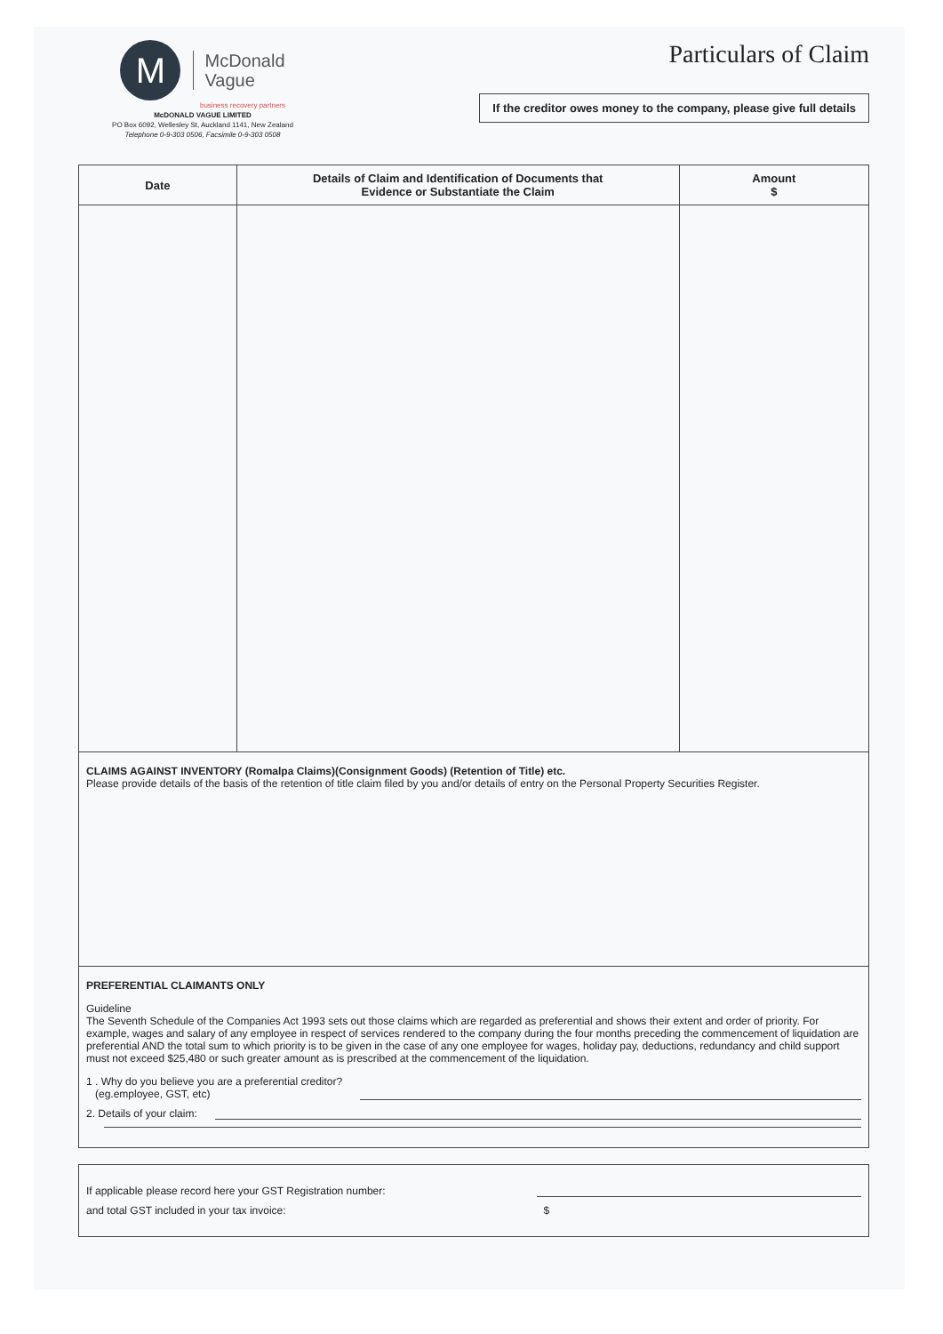M
McDonald
Vague
business recovery partners
McDONALD VAGUE LIMITED
PO Box 6092, Wellesley St, Auckland 1141, New Zealand
Telephone 0-9-303 0506, Facsimile 0-9-303 0508
Particulars of Claim
If the creditor owes money to the company, please give full details
| Date | Details of Claim and Identification of Documents that Evidence or Substantiate the Claim | Amount $ |
| --- | --- | --- |
CLAIMS AGAINST INVENTORY (Romalpa Claims)(Consignment Goods) (Retention of Title) etc.
Please provide details of the basis of the retention of title claim filed by you and/or details of entry on the Personal Property Securities Register.
PREFERENTIAL CLAIMANTS ONLY
Guideline
The Seventh Schedule of the Companies Act 1993 sets out those claims which are regarded as preferential and shows their extent and order of priority. For example, wages and salary of any employee in respect of services rendered to the company during the four months preceding the commencement of liquidation are preferential AND the total sum to which priority is to be given in the case of any one employee for wages, holiday pay, deductions, redundancy and child support must not exceed $25,480 or such greater amount as is prescribed at the commencement of the liquidation.
1 . Why do you believe you are a preferential creditor?
(eg.employee, GST, etc)
2. Details of your claim:
If applicable please record here your GST Registration number:
and total GST included in your tax invoice: $